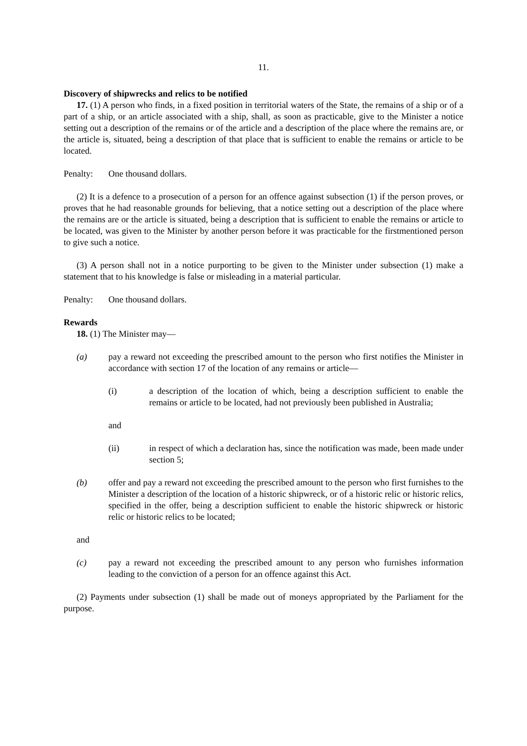11.
Discovery of shipwrecks and relics to be notified
17. (1) A person who finds, in a fixed position in territorial waters of the State, the remains of a ship or of a part of a ship, or an article associated with a ship, shall, as soon as practicable, give to the Minister a notice setting out a description of the remains or of the article and a description of the place where the remains are, or the article is, situated, being a description of that place that is sufficient to enable the remains or article to be located.
Penalty: One thousand dollars.
(2) It is a defence to a prosecution of a person for an offence against subsection (1) if the person proves, or proves that he had reasonable grounds for believing, that a notice setting out a description of the place where the remains are or the article is situated, being a description that is sufficient to enable the remains or article to be located, was given to the Minister by another person before it was practicable for the firstmentioned person to give such a notice.
(3) A person shall not in a notice purporting to be given to the Minister under subsection (1) make a statement that to his knowledge is false or misleading in a material particular.
Penalty: One thousand dollars.
Rewards
18. (1) The Minister may—
(a) pay a reward not exceeding the prescribed amount to the person who first notifies the Minister in accordance with section 17 of the location of any remains or article—
(i) a description of the location of which, being a description sufficient to enable the remains or article to be located, had not previously been published in Australia;
and
(ii) in respect of which a declaration has, since the notification was made, been made under section 5;
(b) offer and pay a reward not exceeding the prescribed amount to the person who first furnishes to the Minister a description of the location of a historic shipwreck, or of a historic relic or historic relics, specified in the offer, being a description sufficient to enable the historic shipwreck or historic relic or historic relics to be located;
and
(c) pay a reward not exceeding the prescribed amount to any person who furnishes information leading to the conviction of a person for an offence against this Act.
(2) Payments under subsection (1) shall be made out of moneys appropriated by the Parliament for the purpose.